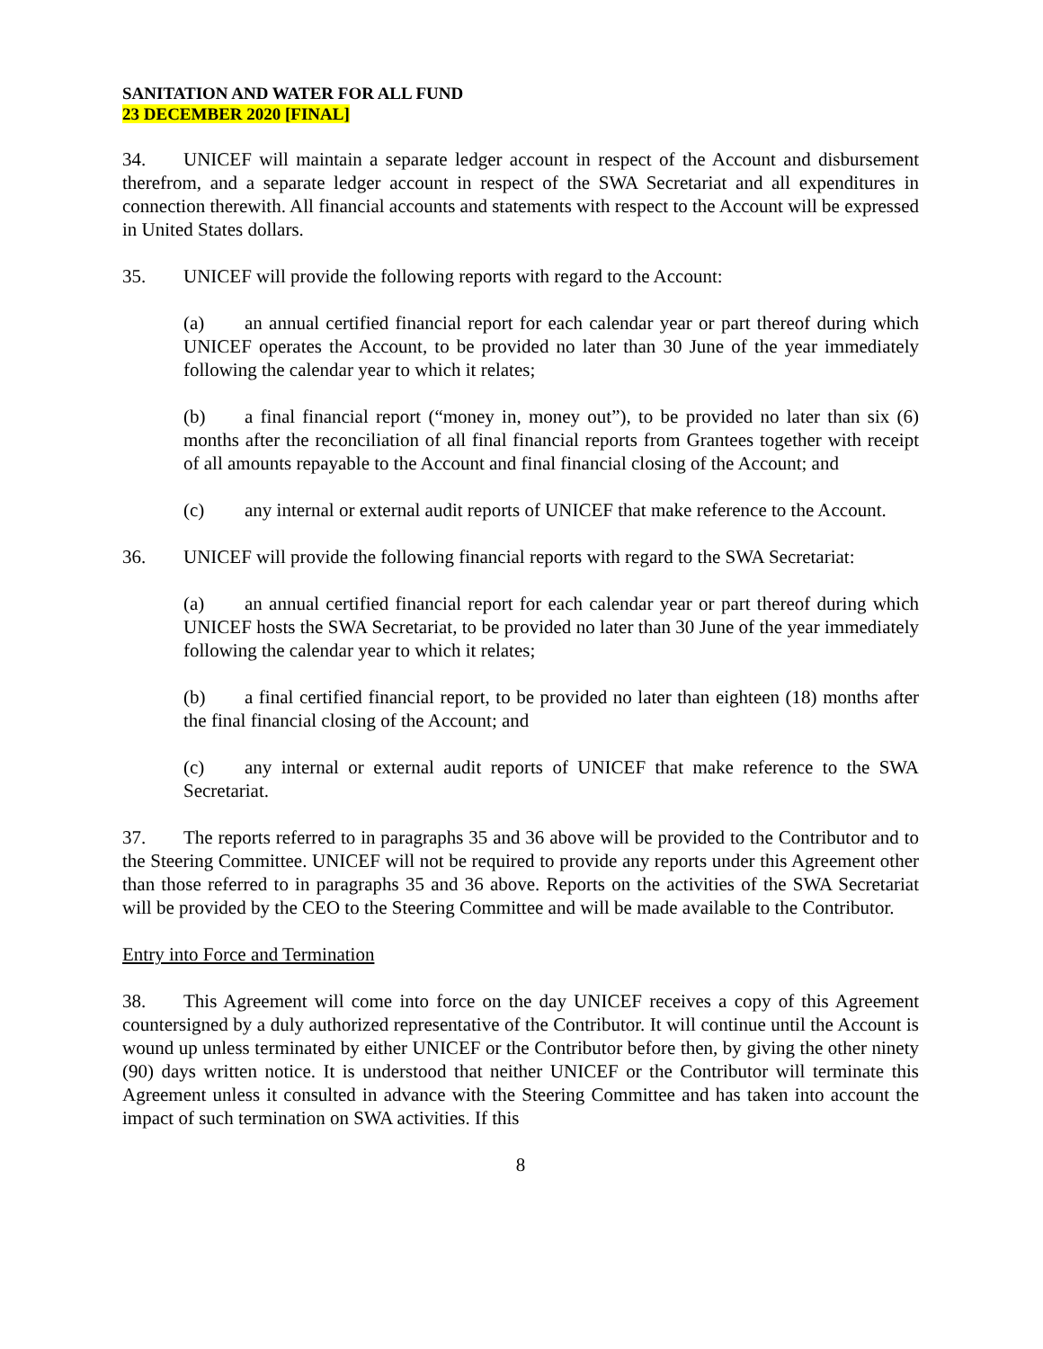SANITATION AND WATER FOR ALL FUND
23 DECEMBER 2020 [FINAL]
34. UNICEF will maintain a separate ledger account in respect of the Account and disbursement therefrom, and a separate ledger account in respect of the SWA Secretariat and all expenditures in connection therewith. All financial accounts and statements with respect to the Account will be expressed in United States dollars.
35. UNICEF will provide the following reports with regard to the Account:
(a) an annual certified financial report for each calendar year or part thereof during which UNICEF operates the Account, to be provided no later than 30 June of the year immediately following the calendar year to which it relates;
(b) a final financial report (“money in, money out”), to be provided no later than six (6) months after the reconciliation of all final financial reports from Grantees together with receipt of all amounts repayable to the Account and final financial closing of the Account; and
(c) any internal or external audit reports of UNICEF that make reference to the Account.
36. UNICEF will provide the following financial reports with regard to the SWA Secretariat:
(a) an annual certified financial report for each calendar year or part thereof during which UNICEF hosts the SWA Secretariat, to be provided no later than 30 June of the year immediately following the calendar year to which it relates;
(b) a final certified financial report, to be provided no later than eighteen (18) months after the final financial closing of the Account; and
(c) any internal or external audit reports of UNICEF that make reference to the SWA Secretariat.
37. The reports referred to in paragraphs 35 and 36 above will be provided to the Contributor and to the Steering Committee. UNICEF will not be required to provide any reports under this Agreement other than those referred to in paragraphs 35 and 36 above. Reports on the activities of the SWA Secretariat will be provided by the CEO to the Steering Committee and will be made available to the Contributor.
Entry into Force and Termination
38. This Agreement will come into force on the day UNICEF receives a copy of this Agreement countersigned by a duly authorized representative of the Contributor. It will continue until the Account is wound up unless terminated by either UNICEF or the Contributor before then, by giving the other ninety (90) days written notice. It is understood that neither UNICEF or the Contributor will terminate this Agreement unless it consulted in advance with the Steering Committee and has taken into account the impact of such termination on SWA activities. If this
8